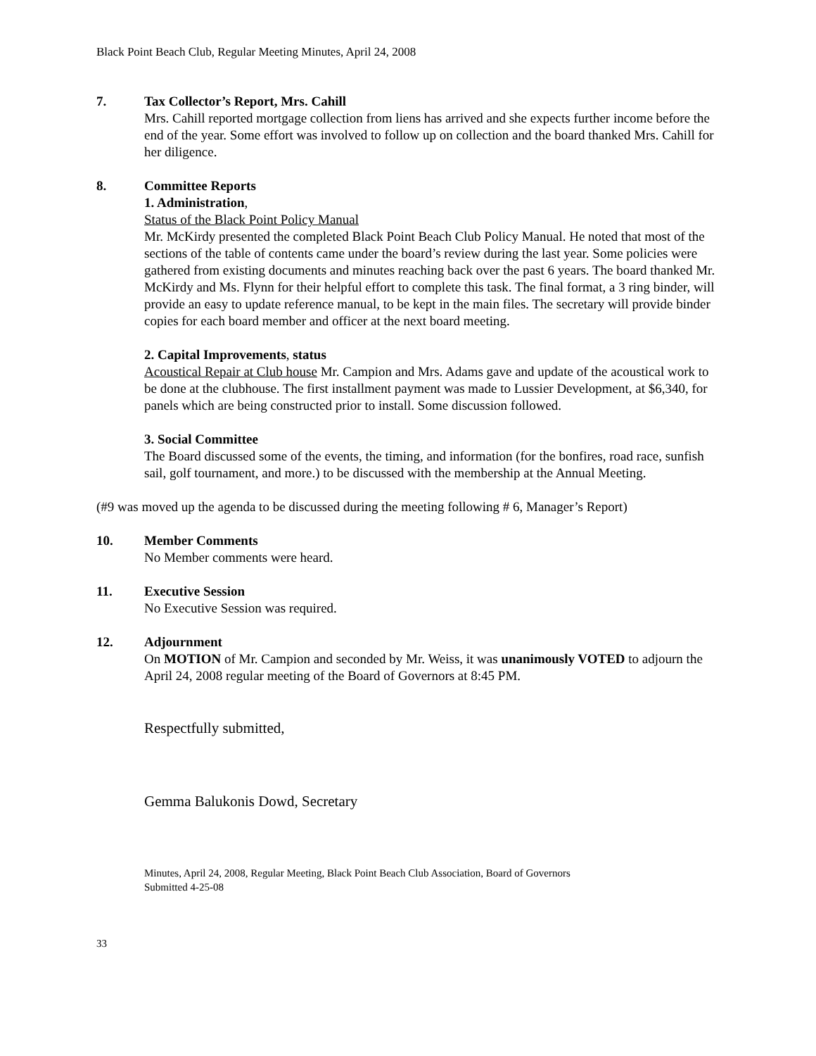Black Point Beach Club, Regular Meeting Minutes, April 24, 2008
7. Tax Collector’s Report, Mrs. Cahill
Mrs. Cahill reported mortgage collection from liens has arrived and she expects further income before the end of the year. Some effort was involved to follow up on collection and the board thanked Mrs. Cahill for her diligence.
8. Committee Reports
1. Administration,
Status of the Black Point Policy Manual
Mr. McKirdy presented the completed Black Point Beach Club Policy Manual. He noted that most of the sections of the table of contents came under the board’s review during the last year. Some policies were gathered from existing documents and minutes reaching back over the past 6 years. The board thanked Mr. McKirdy and Ms. Flynn for their helpful effort to complete this task. The final format, a 3 ring binder, will provide an easy to update reference manual, to be kept in the main files. The secretary will provide binder copies for each board member and officer at the next board meeting.
2. Capital Improvements, status
Acoustical Repair at Club house Mr. Campion and Mrs. Adams gave and update of the acoustical work to be done at the clubhouse. The first installment payment was made to Lussier Development, at $6,340, for panels which are being constructed prior to install. Some discussion followed.
3. Social Committee
The Board discussed some of the events, the timing, and information (for the bonfires, road race, sunfish sail, golf tournament, and more.) to be discussed with the membership at the Annual Meeting.
(#9 was moved up the agenda to be discussed during the meeting following # 6, Manager’s Report)
10. Member Comments
No Member comments were heard.
11. Executive Session
No Executive Session was required.
12. Adjournment
On MOTION of Mr. Campion and seconded by Mr. Weiss, it was unanimously VOTED to adjourn the April 24, 2008 regular meeting of the Board of Governors at 8:45 PM.
Respectfully submitted,
Gemma Balukonis Dowd, Secretary
Minutes, April 24, 2008, Regular Meeting, Black Point Beach Club Association, Board of Governors
Submitted 4-25-08
33